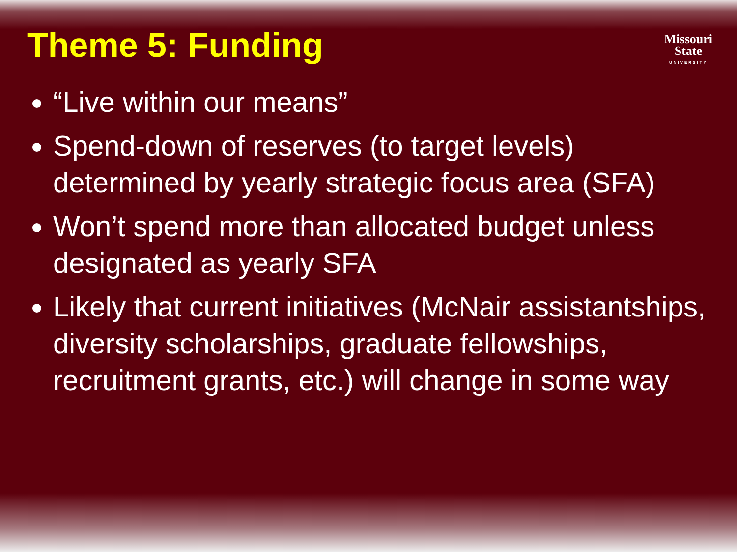Theme 5: Funding
Missouri
State
UNIVERSITY
“Live within our means”
Spend-down of reserves (to target levels) determined by yearly strategic focus area (SFA)
Won’t spend more than allocated budget unless designated as yearly SFA
Likely that current initiatives (McNair assistantships, diversity scholarships, graduate fellowships, recruitment grants, etc.) will change in some way